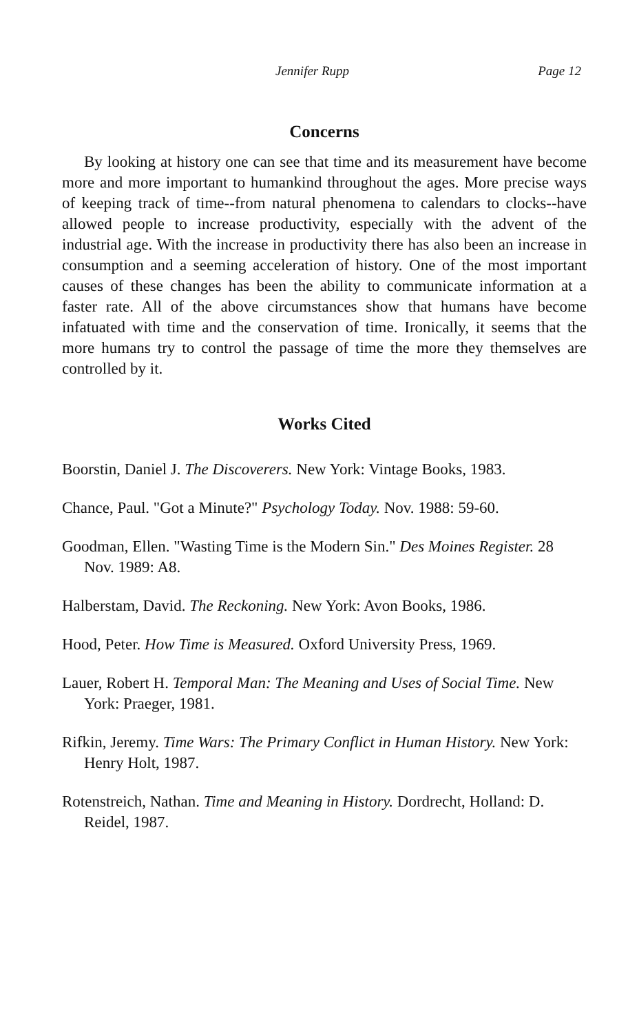Jennifer Rupp Page 12
Concerns
By looking at history one can see that time and its measurement have become more and more important to humankind throughout the ages. More precise ways of keeping track of time--from natural phenomena to calendars to clocks--have allowed people to increase productivity, especially with the advent of the industrial age. With the increase in productivity there has also been an increase in consumption and a seeming acceleration of history. One of the most important causes of these changes has been the ability to communicate information at a faster rate. All of the above circumstances show that humans have become infatuated with time and the conservation of time. Ironically, it seems that the more humans try to control the passage of time the more they themselves are controlled by it.
Works Cited
Boorstin, Daniel J. The Discoverers. New York: Vintage Books, 1983.
Chance, Paul. "Got a Minute?" Psychology Today. Nov. 1988: 59-60.
Goodman, Ellen. "Wasting Time is the Modern Sin." Des Moines Register. 28 Nov. 1989: A8.
Halberstam, David. The Reckoning. New York: Avon Books, 1986.
Hood, Peter. How Time is Measured. Oxford University Press, 1969.
Lauer, Robert H. Temporal Man: The Meaning and Uses of Social Time. New York: Praeger, 1981.
Rifkin, Jeremy. Time Wars: The Primary Conflict in Human History. New York: Henry Holt, 1987.
Rotenstreich, Nathan. Time and Meaning in History. Dordrecht, Holland: D. Reidel, 1987.